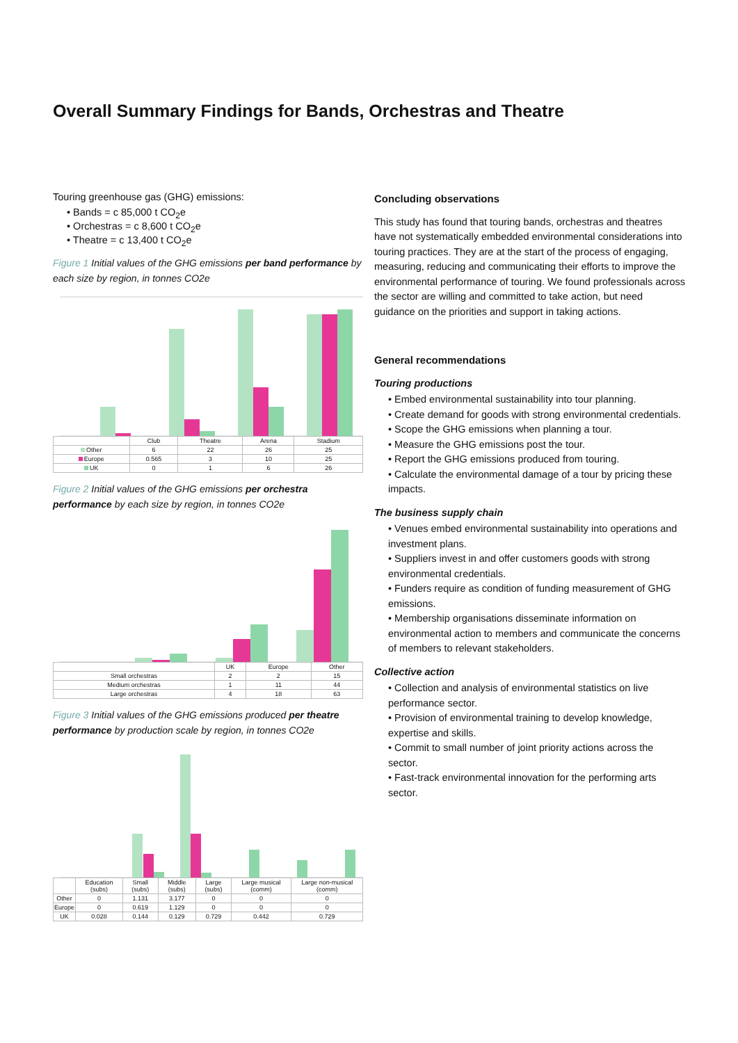Overall Summary Findings for Bands, Orchestras and Theatre
Touring greenhouse gas (GHG) emissions:
• Bands = c 85,000 t CO<sub>2</sub>e
• Orchestras = c 8,600 t CO<sub>2</sub>e
• Theatre = c 13,400 t CO<sub>2</sub>e
Figure 1 Initial values of the GHG emissions per band performance by each size by region, in tonnes CO2e
| | Club | Theatre | Arena | Stadium |
| --- | --- | --- | --- | --- |
| Other | 6 | 22 | 26 | 25 |
| Europe | 0.565 | 3 | 10 | 25 |
| UK | 0 | 1 | 6 | 26 |
Figure 2 Initial values of the GHG emissions per orchestra performance by each size by region, in tonnes CO2e
| | UK | Europe | Other |
| --- | --- | --- | --- |
| Small orchestras | 2 | 2 | 15 |
| Medium orchestras | 1 | 11 | 44 |
| Large orchestras | 4 | 18 | 63 |
Figure 3 Initial values of the GHG emissions produced per theatre performance by production scale by region, in tonnes CO2e
| | Education (subs) | Small (subs) | Middle (subs) | Large (subs) | Large musical (comm) | Large non-musical (comm) |
| --- | --- | --- | --- | --- | --- | --- |
| Other | 0 | 1.131 | 3.177 | 0 | 0 | 0 |
| Europe | 0 | 0.619 | 1.129 | 0 | 0 | 0 |
| UK | 0.028 | 0.144 | 0.129 | 0.729 | 0.442 | 0.729 |
Concluding observations
This study has found that touring bands, orchestras and theatres have not systematically embedded environmental considerations into touring practices. They are at the start of the process of engaging, measuring, reducing and communicating their efforts to improve the environmental performance of touring. We found professionals across the sector are willing and committed to take action, but need guidance on the priorities and support in taking actions.
General recommendations
Touring productions
• Embed environmental sustainability into tour planning.
• Create demand for goods with strong environmental credentials.
• Scope the GHG emissions when planning a tour.
• Measure the GHG emissions post the tour.
• Report the GHG emissions produced from touring.
• Calculate the environmental damage of a tour by pricing these impacts.
The business supply chain
• Venues embed environmental sustainability into operations and investment plans.
• Suppliers invest in and offer customers goods with strong environmental credentials.
• Funders require as condition of funding measurement of GHG emissions.
• Membership organisations disseminate information on environmental action to members and communicate the concerns of members to relevant stakeholders.
Collective action
• Collection and analysis of environmental statistics on live performance sector.
• Provision of environmental training to develop knowledge, expertise and skills.
• Commit to small number of joint priority actions across the sector.
• Fast-track environmental innovation for the performing arts sector.